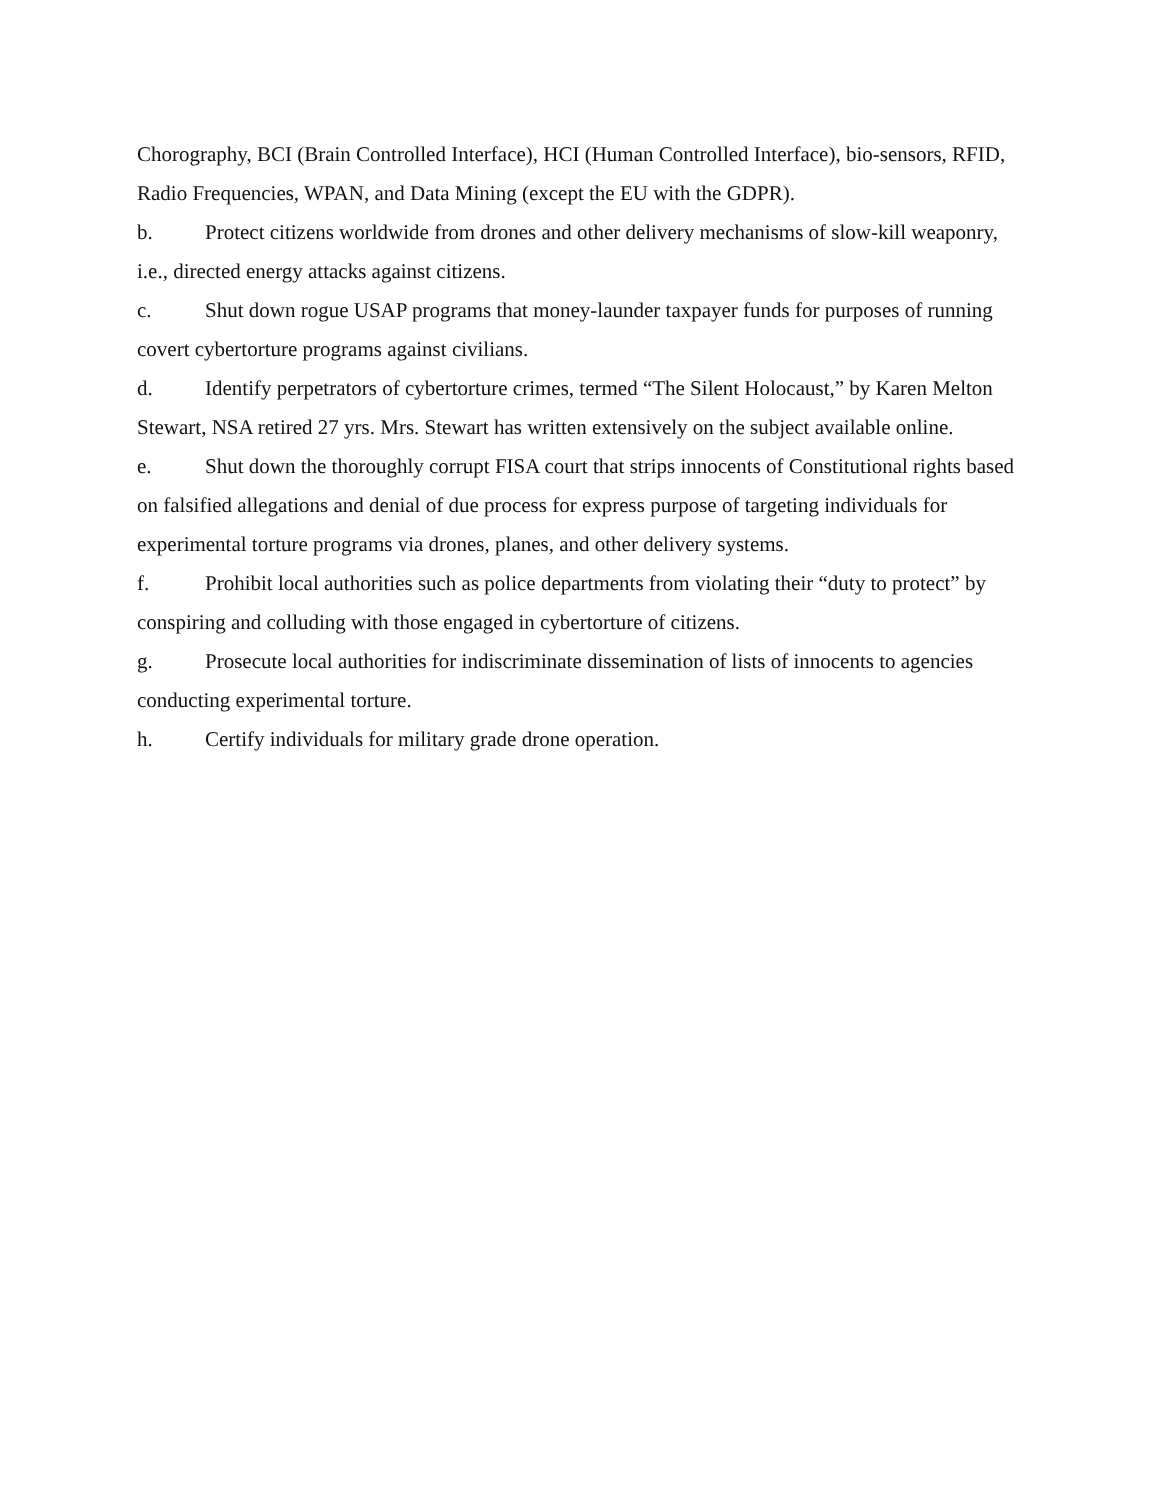Chorography, BCI (Brain Controlled Interface), HCI (Human Controlled Interface), bio-sensors, RFID, Radio Frequencies, WPAN, and Data Mining (except the EU with the GDPR).
b. Protect citizens worldwide from drones and other delivery mechanisms of slow-kill weaponry, i.e., directed energy attacks against citizens.
c. Shut down rogue USAP programs that money-launder taxpayer funds for purposes of running covert cybertorture programs against civilians.
d. Identify perpetrators of cybertorture crimes, termed “The Silent Holocaust,” by Karen Melton Stewart, NSA retired 27 yrs. Mrs. Stewart has written extensively on the subject available online.
e. Shut down the thoroughly corrupt FISA court that strips innocents of Constitutional rights based on falsified allegations and denial of due process for express purpose of targeting individuals for experimental torture programs via drones, planes, and other delivery systems.
f. Prohibit local authorities such as police departments from violating their “duty to protect” by conspiring and colluding with those engaged in cybertorture of citizens.
g. Prosecute local authorities for indiscriminate dissemination of lists of innocents to agencies conducting experimental torture.
h. Certify individuals for military grade drone operation.